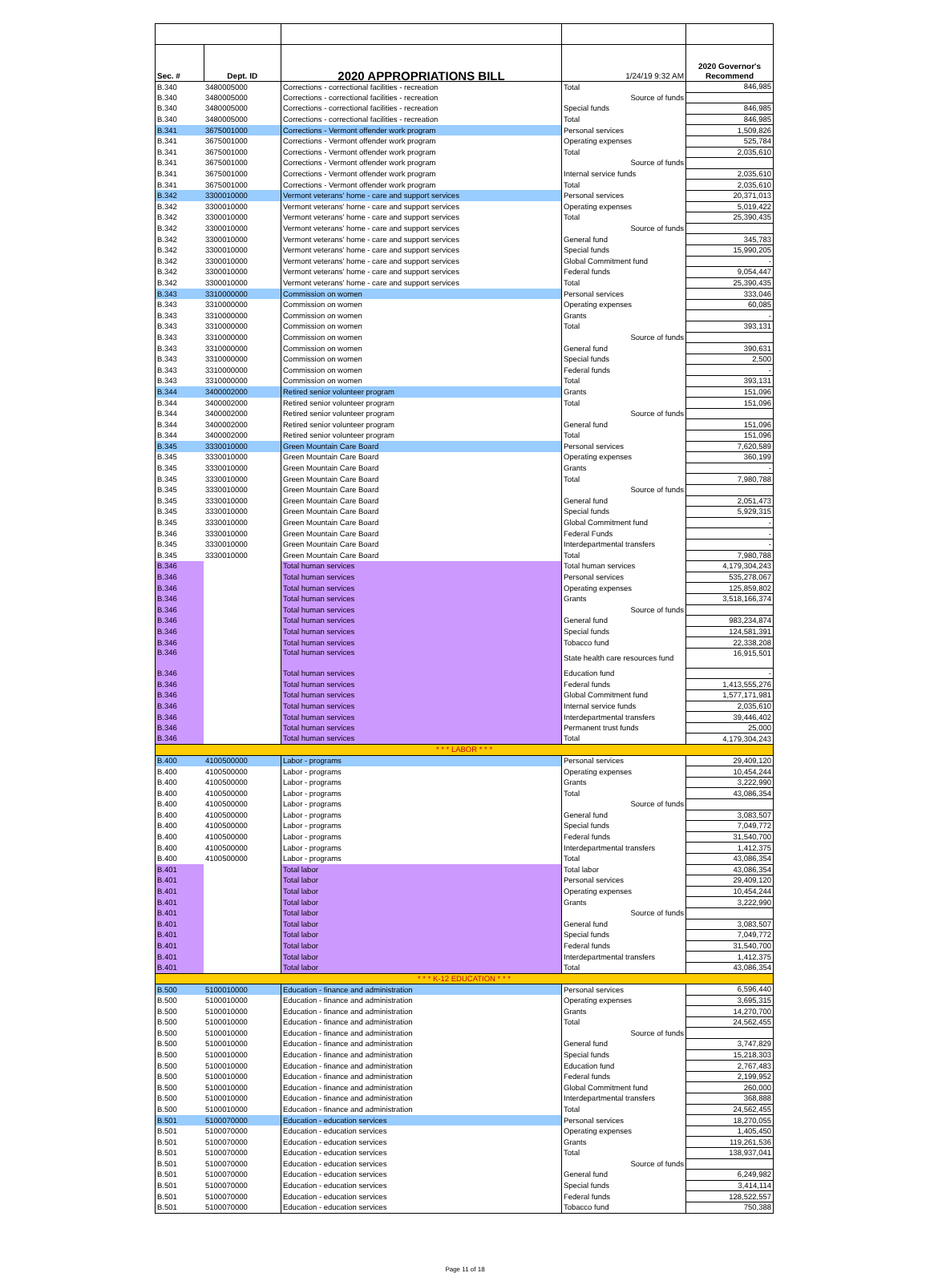| Sec. # | Dept. ID | 2020 APPROPRIATIONS BILL | 1/24/19 9:32 AM | 2020 Governor's Recommend |
| --- | --- | --- | --- | --- |
| B.340 | 3480005000 | Corrections - correctional facilities - recreation | Total | 846,985 |
| B.340 | 3480005000 | Corrections - correctional facilities - recreation | Source of funds | |
| B.340 | 3480005000 | Corrections - correctional facilities - recreation | Special funds | 846,985 |
| B.340 | 3480005000 | Corrections - correctional facilities - recreation | Total | 846,985 |
| B.341 | 3675001000 | Corrections - Vermont offender work program | Personal services | 1,509,826 |
| B.341 | 3675001000 | Corrections - Vermont offender work program | Operating expenses | 525,784 |
| B.341 | 3675001000 | Corrections - Vermont offender work program | Total | 2,035,610 |
| B.341 | 3675001000 | Corrections - Vermont offender work program | Source of funds | |
| B.341 | 3675001000 | Corrections - Vermont offender work program | Internal service funds | 2,035,610 |
| B.341 | 3675001000 | Corrections - Vermont offender work program | Total | 2,035,610 |
| B.342 | 3300010000 | Vermont veterans' home - care and support services | Personal services | 20,371,013 |
| B.342 | 3300010000 | Vermont veterans' home - care and support services | Operating expenses | 5,019,422 |
| B.342 | 3300010000 | Vermont veterans' home - care and support services | Total | 25,390,435 |
| B.342 | 3300010000 | Vermont veterans' home - care and support services | Source of funds | |
| B.342 | 3300010000 | Vermont veterans' home - care and support services | General fund | 345,783 |
| B.342 | 3300010000 | Vermont veterans' home - care and support services | Special funds | 15,990,205 |
| B.342 | 3300010000 | Vermont veterans' home - care and support services | Global Commitment fund | - |
| B.342 | 3300010000 | Vermont veterans' home - care and support services | Federal funds | 9,054,447 |
| B.342 | 3300010000 | Vermont veterans' home - care and support services | Total | 25,390,435 |
| B.343 | 3310000000 | Commission on women | Personal services | 333,046 |
| B.343 | 3310000000 | Commission on women | Operating expenses | 60,085 |
| B.343 | 3310000000 | Commission on women | Grants | - |
| B.343 | 3310000000 | Commission on women | Total | 393,131 |
| B.343 | 3310000000 | Commission on women | Source of funds | |
| B.343 | 3310000000 | Commission on women | General fund | 390,631 |
| B.343 | 3310000000 | Commission on women | Special funds | 2,500 |
| B.343 | 3310000000 | Commission on women | Federal funds | - |
| B.343 | 3310000000 | Commission on women | Total | 393,131 |
| B.344 | 3400002000 | Retired senior volunteer program | Grants | 151,096 |
| B.344 | 3400002000 | Retired senior volunteer program | Total | 151,096 |
| B.344 | 3400002000 | Retired senior volunteer program | Source of funds | |
| B.344 | 3400002000 | Retired senior volunteer program | General fund | 151,096 |
| B.344 | 3400002000 | Retired senior volunteer program | Total | 151,096 |
| B.345 | 3330010000 | Green Mountain Care Board | Personal services | 7,620,589 |
| B.345 | 3330010000 | Green Mountain Care Board | Operating expenses | 360,199 |
| B.345 | 3330010000 | Green Mountain Care Board | Grants | - |
| B.345 | 3330010000 | Green Mountain Care Board | Total | 7,980,788 |
| B.345 | 3330010000 | Green Mountain Care Board | Source of funds | |
| B.345 | 3330010000 | Green Mountain Care Board | General fund | 2,051,473 |
| B.345 | 3330010000 | Green Mountain Care Board | Special funds | 5,929,315 |
| B.345 | 3330010000 | Green Mountain Care Board | Global Commitment fund | - |
| B.346 | 3330010000 | Green Mountain Care Board | Federal Funds | - |
| B.345 | 3330010000 | Green Mountain Care Board | Interdepartmental transfers | - |
| B.345 | 3330010000 | Green Mountain Care Board | Total | 7,980,788 |
| B.346 | | Total human services | Total human services | 4,179,304,243 |
| B.346 | | Total human services | Personal services | 535,278,067 |
| B.346 | | Total human services | Operating expenses | 125,859,802 |
| B.346 | | Total human services | Grants | 3,518,166,374 |
| B.346 | | Total human services | Source of funds | |
| B.346 | | Total human services | General fund | 983,234,874 |
| B.346 | | Total human services | Special funds | 124,581,391 |
| B.346 | | Total human services | Tobacco fund | 22,338,208 |
| B.346 | | Total human services | State health care resources fund | 16,915,501 |
| B.346 | | Total human services | Education fund | - |
| B.346 | | Total human services | Federal funds | 1,413,555,276 |
| B.346 | | Total human services | Global Commitment fund | 1,577,171,981 |
| B.346 | | Total human services | Internal service funds | 2,035,610 |
| B.346 | | Total human services | Interdepartmental transfers | 39,446,402 |
| B.346 | | Total human services | Permanent trust funds | 25,000 |
| B.346 | | Total human services | Total | 4,179,304,243 |
| * * * LABOR * * * | | | | |
| B.400 | 4100500000 | Labor - programs | Personal services | 29,409,120 |
| B.400 | 4100500000 | Labor - programs | Operating expenses | 10,454,244 |
| B.400 | 4100500000 | Labor - programs | Grants | 3,222,990 |
| B.400 | 4100500000 | Labor - programs | Total | 43,086,354 |
| B.400 | 4100500000 | Labor - programs | Source of funds | |
| B.400 | 4100500000 | Labor - programs | General fund | 3,083,507 |
| B.400 | 4100500000 | Labor - programs | Special funds | 7,049,772 |
| B.400 | 4100500000 | Labor - programs | Federal funds | 31,540,700 |
| B.400 | 4100500000 | Labor - programs | Interdepartmental transfers | 1,412,375 |
| B.400 | 4100500000 | Labor - programs | Total | 43,086,354 |
| B.401 | | Total labor | Total labor | 43,086,354 |
| B.401 | | Total labor | Personal services | 29,409,120 |
| B.401 | | Total labor | Operating expenses | 10,454,244 |
| B.401 | | Total labor | Grants | 3,222,990 |
| B.401 | | Total labor | Source of funds | |
| B.401 | | Total labor | General fund | 3,083,507 |
| B.401 | | Total labor | Special funds | 7,049,772 |
| B.401 | | Total labor | Federal funds | 31,540,700 |
| B.401 | | Total labor | Interdepartmental transfers | 1,412,375 |
| B.401 | | Total labor | Total | 43,086,354 |
| * * * K-12 EDUCATION * * * | | | | |
| B.500 | 5100010000 | Education - finance and administration | Personal services | 6,596,440 |
| B.500 | 5100010000 | Education - finance and administration | Operating expenses | 3,695,315 |
| B.500 | 5100010000 | Education - finance and administration | Grants | 14,270,700 |
| B.500 | 5100010000 | Education - finance and administration | Total | 24,562,455 |
| B.500 | 5100010000 | Education - finance and administration | Source of funds | |
| B.500 | 5100010000 | Education - finance and administration | General fund | 3,747,829 |
| B.500 | 5100010000 | Education - finance and administration | Special funds | 15,218,303 |
| B.500 | 5100010000 | Education - finance and administration | Education fund | 2,767,483 |
| B.500 | 5100010000 | Education - finance and administration | Federal funds | 2,199,952 |
| B.500 | 5100010000 | Education - finance and administration | Global Commitment fund | 260,000 |
| B.500 | 5100010000 | Education - finance and administration | Interdepartmental transfers | 368,888 |
| B.500 | 5100010000 | Education - finance and administration | Total | 24,562,455 |
| B.501 | 5100070000 | Education - education services | Personal services | 18,270,055 |
| B.501 | 5100070000 | Education - education services | Operating expenses | 1,405,450 |
| B.501 | 5100070000 | Education - education services | Grants | 119,261,536 |
| B.501 | 5100070000 | Education - education services | Total | 138,937,041 |
| B.501 | 5100070000 | Education - education services | Source of funds | |
| B.501 | 5100070000 | Education - education services | General fund | 6,249,982 |
| B.501 | 5100070000 | Education - education services | Special funds | 3,414,114 |
| B.501 | 5100070000 | Education - education services | Federal funds | 128,522,557 |
| B.501 | 5100070000 | Education - education services | Tobacco fund | 750,388 |
Page 11 of 18